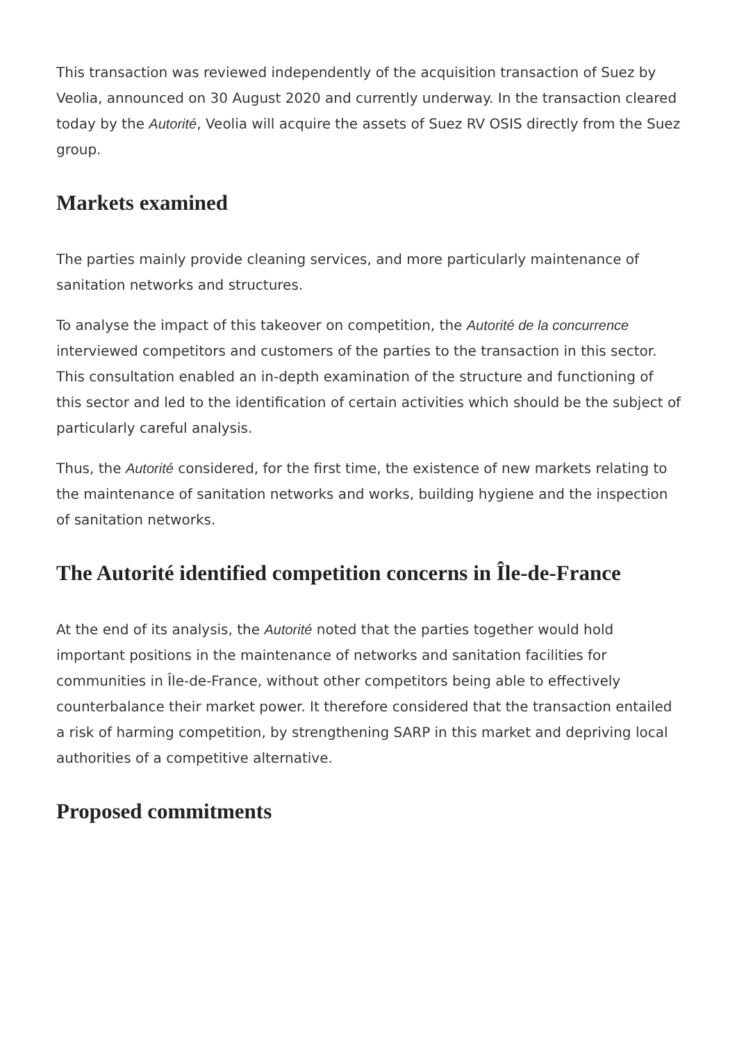This transaction was reviewed independently of the acquisition transaction of Suez by Veolia, announced on 30 August 2020 and currently underway. In the transaction cleared today by the Autorité, Veolia will acquire the assets of Suez RV OSIS directly from the Suez group.
Markets examined
The parties mainly provide cleaning services, and more particularly maintenance of sanitation networks and structures.
To analyse the impact of this takeover on competition, the Autorité de la concurrence interviewed competitors and customers of the parties to the transaction in this sector. This consultation enabled an in-depth examination of the structure and functioning of this sector and led to the identification of certain activities which should be the subject of particularly careful analysis.
Thus, the Autorité considered, for the first time, the existence of new markets relating to the maintenance of sanitation networks and works, building hygiene and the inspection of sanitation networks.
The Autorité identified competition concerns in Île-de-France
At the end of its analysis, the Autorité noted that the parties together would hold important positions in the maintenance of networks and sanitation facilities for communities in Île-de-France, without other competitors being able to effectively counterbalance their market power. It therefore considered that the transaction entailed a risk of harming competition, by strengthening SARP in this market and depriving local authorities of a competitive alternative.
Proposed commitments